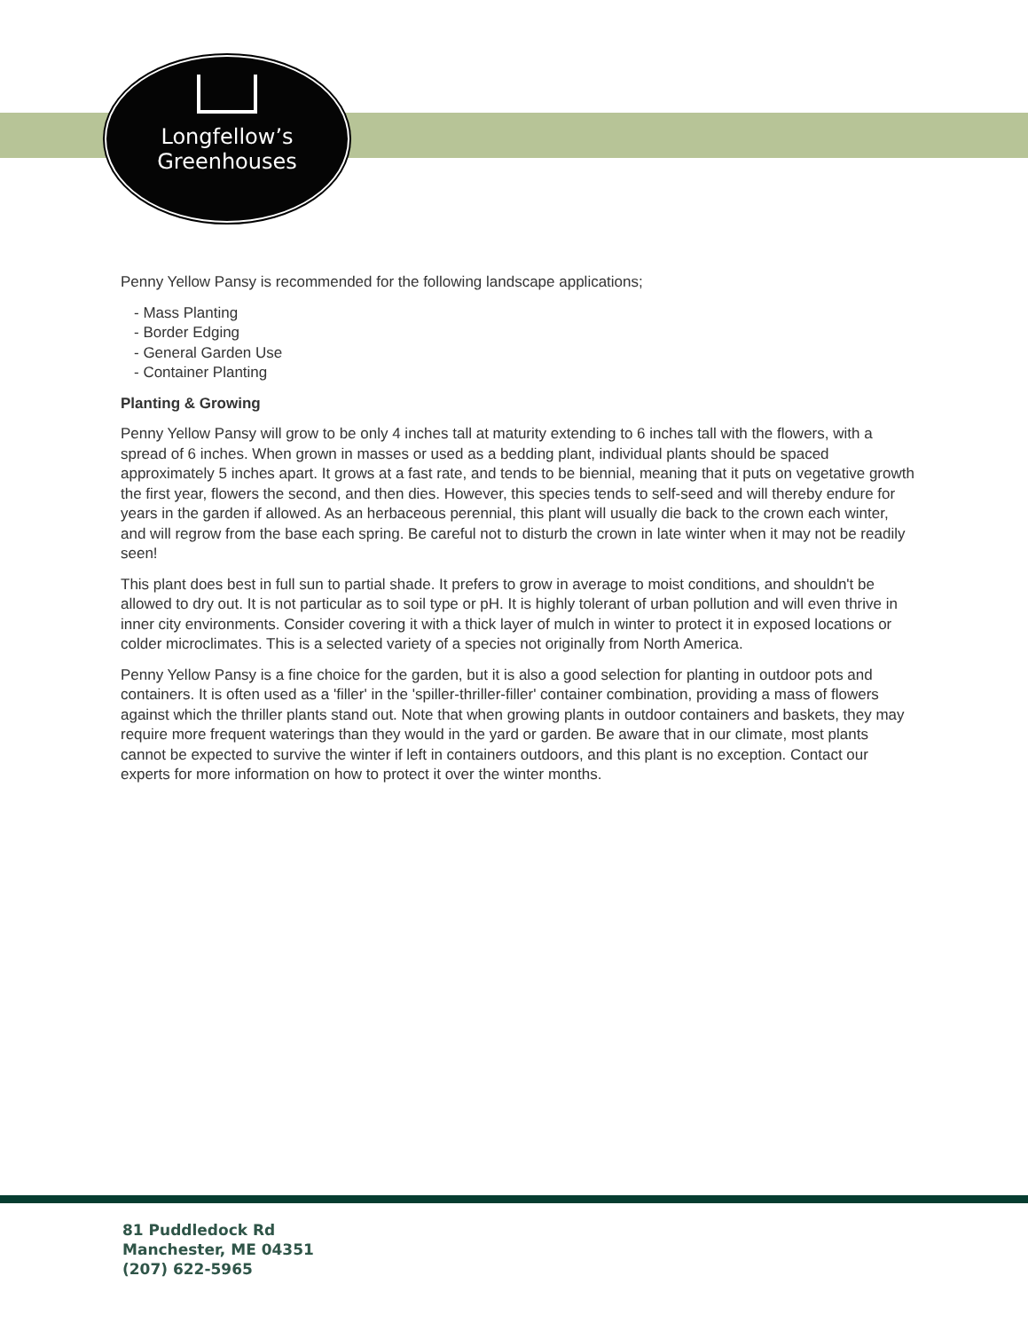Longfellow’s
Greenhouses
Penny Yellow Pansy is recommended for the following landscape applications;
- Mass Planting
- Border Edging
- General Garden Use
- Container Planting
Planting & Growing
Penny Yellow Pansy will grow to be only 4 inches tall at maturity extending to 6 inches tall with the flowers, with a spread of 6 inches. When grown in masses or used as a bedding plant, individual plants should be spaced approximately 5 inches apart. It grows at a fast rate, and tends to be biennial, meaning that it puts on vegetative growth the first year, flowers the second, and then dies. However, this species tends to self-seed and will thereby endure for years in the garden if allowed. As an herbaceous perennial, this plant will usually die back to the crown each winter, and will regrow from the base each spring. Be careful not to disturb the crown in late winter when it may not be readily seen!
This plant does best in full sun to partial shade. It prefers to grow in average to moist conditions, and shouldn't be allowed to dry out. It is not particular as to soil type or pH. It is highly tolerant of urban pollution and will even thrive in inner city environments. Consider covering it with a thick layer of mulch in winter to protect it in exposed locations or colder microclimates. This is a selected variety of a species not originally from North America.
Penny Yellow Pansy is a fine choice for the garden, but it is also a good selection for planting in outdoor pots and containers. It is often used as a 'filler' in the 'spiller-thriller-filler' container combination, providing a mass of flowers against which the thriller plants stand out. Note that when growing plants in outdoor containers and baskets, they may require more frequent waterings than they would in the yard or garden. Be aware that in our climate, most plants cannot be expected to survive the winter if left in containers outdoors, and this plant is no exception. Contact our experts for more information on how to protect it over the winter months.
81 Puddledock Rd
Manchester, ME 04351
(207) 622-5965